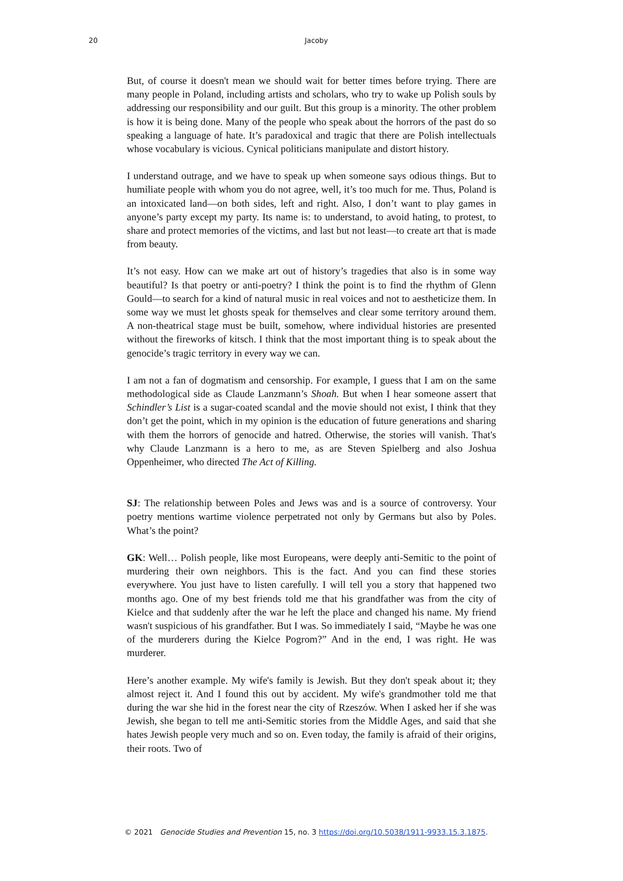20 Jacoby
But, of course it doesn't mean we should wait for better times before trying. There are many people in Poland, including artists and scholars, who try to wake up Polish souls by addressing our responsibility and our guilt. But this group is a minority. The other problem is how it is being done. Many of the people who speak about the horrors of the past do so speaking a language of hate. It’s paradoxical and tragic that there are Polish intellectuals whose vocabulary is vicious. Cynical politicians manipulate and distort history.
I understand outrage, and we have to speak up when someone says odious things. But to humiliate people with whom you do not agree, well, it’s too much for me. Thus, Poland is an intoxicated land—on both sides, left and right. Also, I don’t want to play games in anyone’s party except my party. Its name is: to understand, to avoid hating, to protest, to share and protect memories of the victims, and last but not least—to create art that is made from beauty.
It’s not easy. How can we make art out of history’s tragedies that also is in some way beautiful? Is that poetry or anti-poetry? I think the point is to find the rhythm of Glenn Gould—to search for a kind of natural music in real voices and not to aestheticize them. In some way we must let ghosts speak for themselves and clear some territory around them. A non-theatrical stage must be built, somehow, where individual histories are presented without the fireworks of kitsch. I think that the most important thing is to speak about the genocide’s tragic territory in every way we can.
I am not a fan of dogmatism and censorship. For example, I guess that I am on the same methodological side as Claude Lanzmann’s Shoah. But when I hear someone assert that Schindler’s List is a sugar-coated scandal and the movie should not exist, I think that they don’t get the point, which in my opinion is the education of future generations and sharing with them the horrors of genocide and hatred. Otherwise, the stories will vanish. That's why Claude Lanzmann is a hero to me, as are Steven Spielberg and also Joshua Oppenheimer, who directed The Act of Killing.
SJ: The relationship between Poles and Jews was and is a source of controversy. Your poetry mentions wartime violence perpetrated not only by Germans but also by Poles. What’s the point?
GK: Well… Polish people, like most Europeans, were deeply anti-Semitic to the point of murdering their own neighbors. This is the fact. And you can find these stories everywhere. You just have to listen carefully. I will tell you a story that happened two months ago. One of my best friends told me that his grandfather was from the city of Kielce and that suddenly after the war he left the place and changed his name. My friend wasn't suspicious of his grandfather. But I was. So immediately I said, “Maybe he was one of the murderers during the Kielce Pogrom?” And in the end, I was right. He was murderer.
Here’s another example. My wife's family is Jewish. But they don't speak about it; they almost reject it. And I found this out by accident. My wife's grandmother told me that during the war she hid in the forest near the city of Rzeszów. When I asked her if she was Jewish, she began to tell me anti-Semitic stories from the Middle Ages, and said that she hates Jewish people very much and so on. Even today, the family is afraid of their origins, their roots. Two of
© 2021 Genocide Studies and Prevention 15, no. 3 https://doi.org/10.5038/1911-9933.15.3.1875.